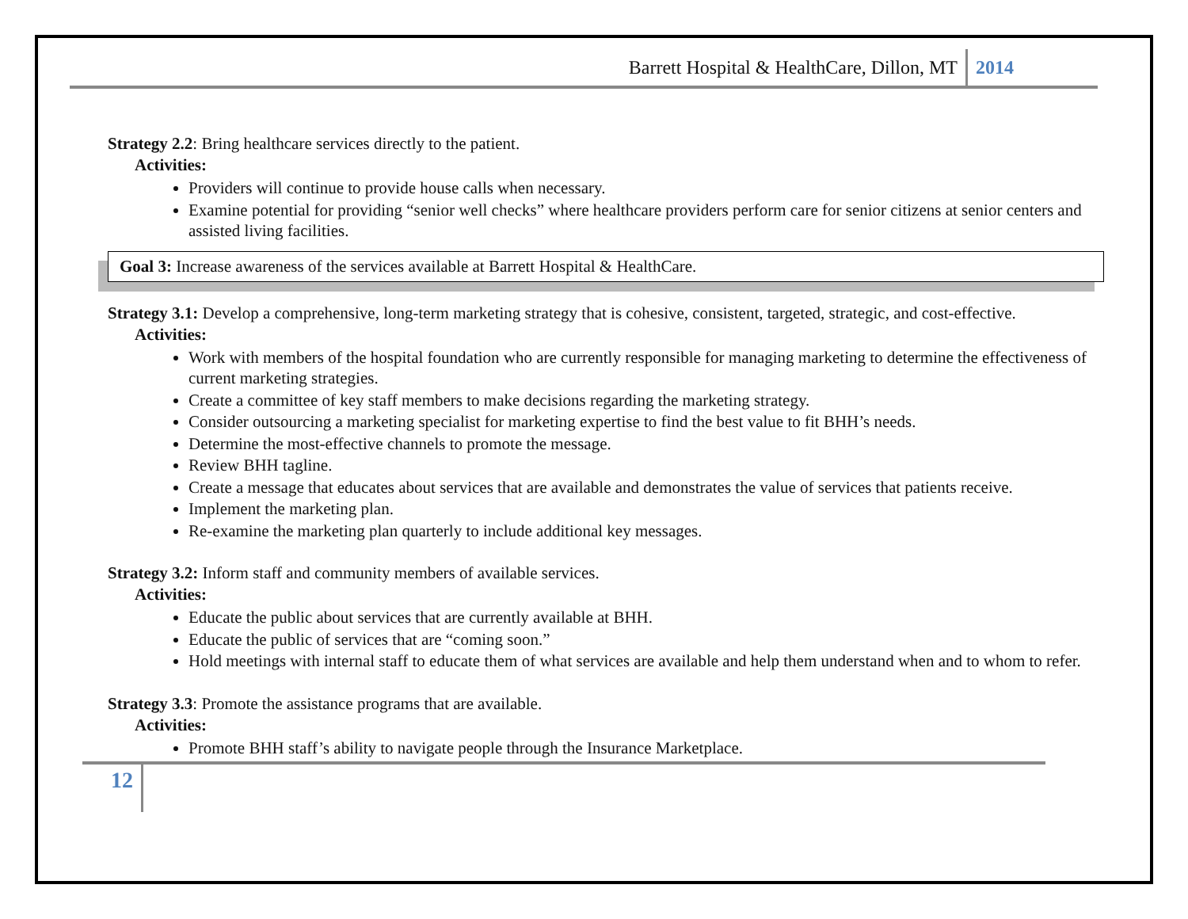Barrett Hospital & HealthCare, Dillon, MT 2014
Strategy 2.2: Bring healthcare services directly to the patient.
Activities:
Providers will continue to provide house calls when necessary.
Examine potential for providing “senior well checks” where healthcare providers perform care for senior citizens at senior centers and assisted living facilities.
Goal 3: Increase awareness of the services available at Barrett Hospital & HealthCare.
Strategy 3.1: Develop a comprehensive, long-term marketing strategy that is cohesive, consistent, targeted, strategic, and cost-effective.
Activities:
Work with members of the hospital foundation who are currently responsible for managing marketing to determine the effectiveness of current marketing strategies.
Create a committee of key staff members to make decisions regarding the marketing strategy.
Consider outsourcing a marketing specialist for marketing expertise to find the best value to fit BHH’s needs.
Determine the most-effective channels to promote the message.
Review BHH tagline.
Create a message that educates about services that are available and demonstrates the value of services that patients receive.
Implement the marketing plan.
Re-examine the marketing plan quarterly to include additional key messages.
Strategy 3.2: Inform staff and community members of available services.
Activities:
Educate the public about services that are currently available at BHH.
Educate the public of services that are “coming soon.”
Hold meetings with internal staff to educate them of what services are available and help them understand when and to whom to refer.
Strategy 3.3: Promote the assistance programs that are available.
Activities:
Promote BHH staff’s ability to navigate people through the Insurance Marketplace.
12